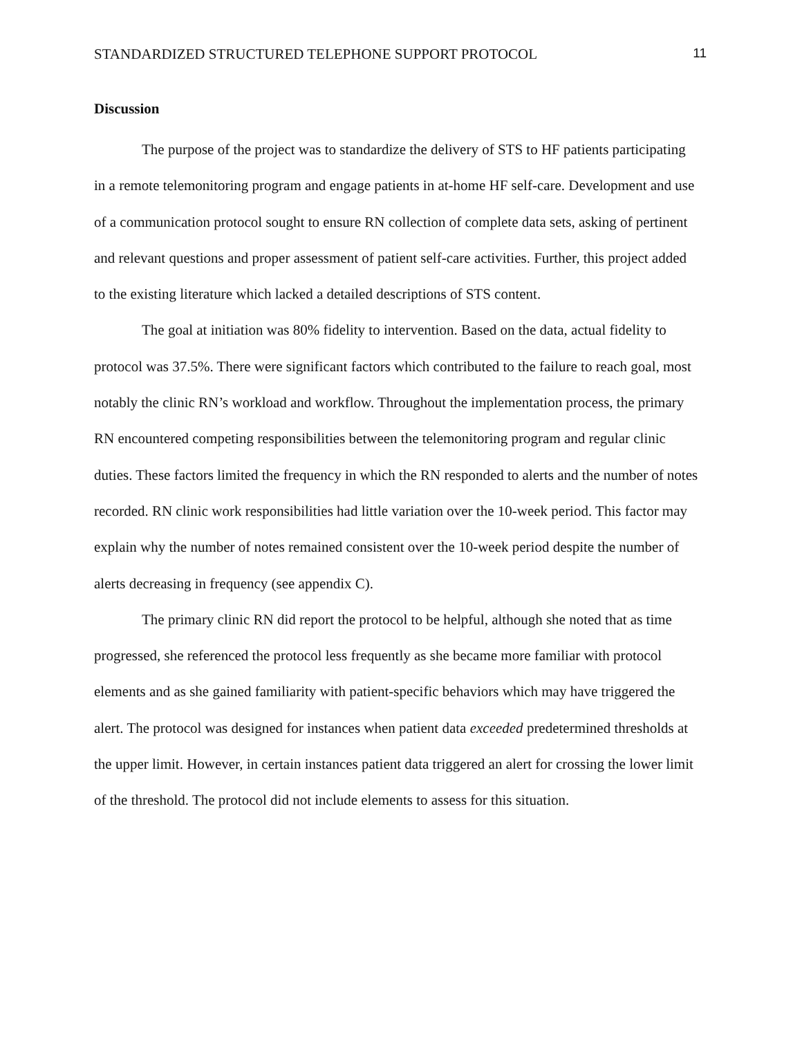STANDARDIZED STRUCTURED TELEPHONE SUPPORT PROTOCOL 11
Discussion
The purpose of the project was to standardize the delivery of STS to HF patients participating in a remote telemonitoring program and engage patients in at-home HF self-care. Development and use of a communication protocol sought to ensure RN collection of complete data sets, asking of pertinent and relevant questions and proper assessment of patient self-care activities. Further, this project added to the existing literature which lacked a detailed descriptions of STS content.
The goal at initiation was 80% fidelity to intervention. Based on the data, actual fidelity to protocol was 37.5%. There were significant factors which contributed to the failure to reach goal, most notably the clinic RN’s workload and workflow. Throughout the implementation process, the primary RN encountered competing responsibilities between the telemonitoring program and regular clinic duties. These factors limited the frequency in which the RN responded to alerts and the number of notes recorded. RN clinic work responsibilities had little variation over the 10-week period. This factor may explain why the number of notes remained consistent over the 10-week period despite the number of alerts decreasing in frequency (see appendix C).
The primary clinic RN did report the protocol to be helpful, although she noted that as time progressed, she referenced the protocol less frequently as she became more familiar with protocol elements and as she gained familiarity with patient-specific behaviors which may have triggered the alert. The protocol was designed for instances when patient data exceeded predetermined thresholds at the upper limit. However, in certain instances patient data triggered an alert for crossing the lower limit of the threshold. The protocol did not include elements to assess for this situation.